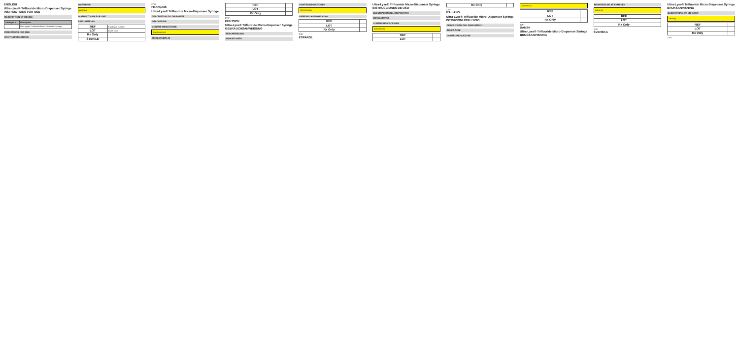ENGLISH
Ultra-Lyse® Trifluoride Micro-Dispenser Syringe
INSTRUCTIONS FOR USE
DESCRIPTION OF DEVICE
| Catalogue # | Description |
| --- | --- |
| | Ultra-Lyse® Trifluoride Micro-Dispenser Syringe |
INDICATIONS FOR USE
CONTRAINDICATIONS
WARNINGS
Warning
INSTRUCTIONS FOR USE
PRECAUTIONS
| REF | Catalogue number |
| LOT | Batch code |
| Rx Only | |
| STERILE | |
2797
FRANÇAIS
Ultra-Lyse® Trifluoride Micro-Dispenser Syringe
DESCRIPTION DU DISPOSITIF
INDICATIONS
CONTRE-INDICATIONS
Avertissement
MODE D'EMPLOI
| REF | |
| LOT | |
| Rx Only | |
2797
DEUTSCH
Ultra-Lyse® Trifluoride Micro-Dispenser Syringe
GEBRAUCHSANWEISUNG
BESCHREIBUNG
INDIKATIONEN
KONTRAINDIKATIONEN
Warnhinweis
GEBRAUCHSANWEISUNG
| REF | |
| LOT | |
| Rx Only | |
2797
ESPAÑOL
Ultra-Lyse® Trifluoride Micro-Dispenser Syringe
INSTRUCCIONES DE USO
DESCRIPCIÓN DEL DISPOSITIVO
INDICACIONES
CONTRAINDICACIONES
Advertencia
| REF | |
| LOT | |
| Rx Only | |
2797
ITALIANO
Ultra-Lyse® Trifluoride Micro-Dispenser Syringe
ISTRUZIONI PER L'USO
DESCRIZIONE DEL DISPOSITIVO
INDICAZIONI
CONTROINDICAZIONI
Avvertenza
| REF | |
| LOT | |
| Rx Only | |
2797
DANSK
Ultra-Lyse® Trifluoride Micro-Dispenser Syringe
BRUGSANVISNING
BESKRIVELSE AF ENHEDEN
Advarsel
| REF | |
| LOT | |
| Rx Only | |
2797
SVENSKA
Ultra-Lyse® Trifluoride Micro-Dispenser Syringe
BRUKSANVISNING
BESKRIVNING AV ENHETEN
Varning
| REF | |
| LOT | |
| Rx Only | |
2797